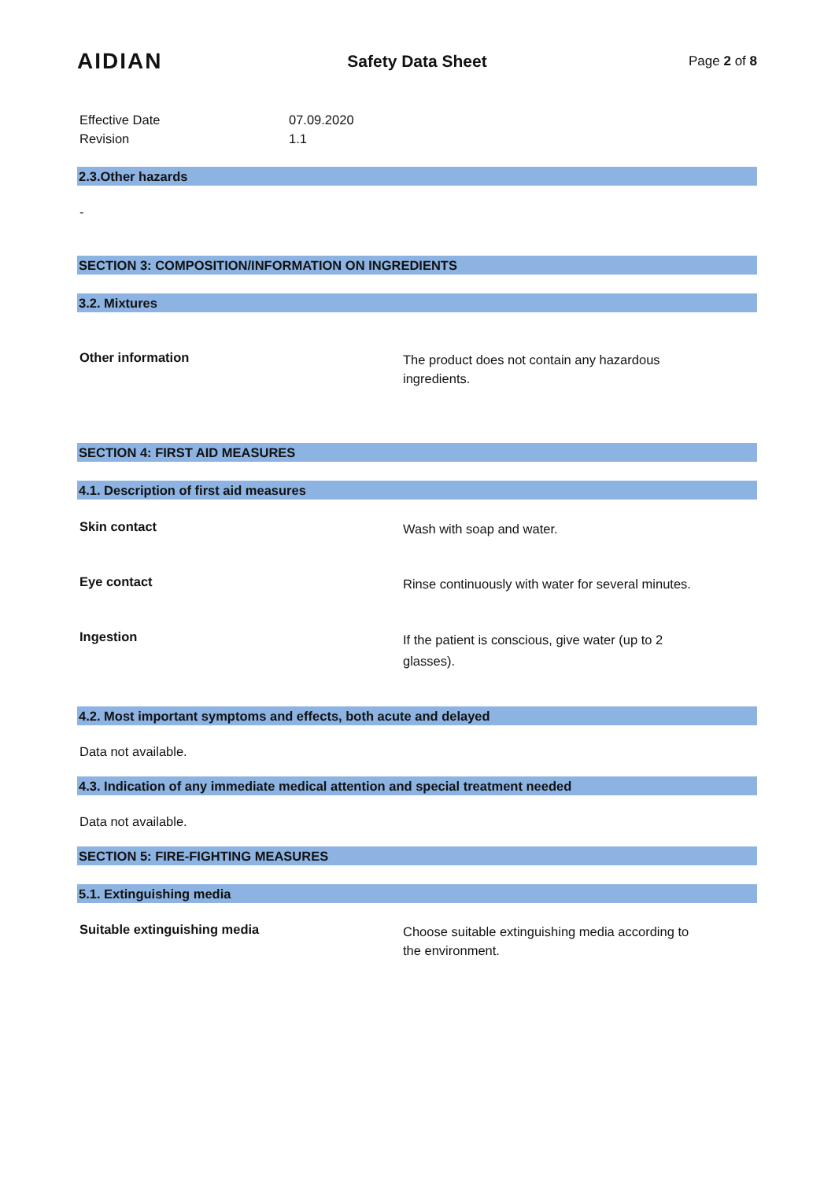AIDIAN
Safety Data Sheet
Page 2 of 8
Effective Date 07.09.2020
Revision 1.1
2.3.Other hazards
-
SECTION 3: COMPOSITION/INFORMATION ON INGREDIENTS
3.2. Mixtures
Other information
The product does not contain any hazardous ingredients.
SECTION 4: FIRST AID MEASURES
4.1. Description of first aid measures
Skin contact
Wash with soap and water.
Eye contact
Rinse continuously with water for several minutes.
Ingestion
If the patient is conscious, give water (up to 2 glasses).
4.2. Most important symptoms and effects, both acute and delayed
Data not available.
4.3. Indication of any immediate medical attention and special treatment needed
Data not available.
SECTION 5: FIRE-FIGHTING MEASURES
5.1. Extinguishing media
Suitable extinguishing media
Choose suitable extinguishing media according to the environment.